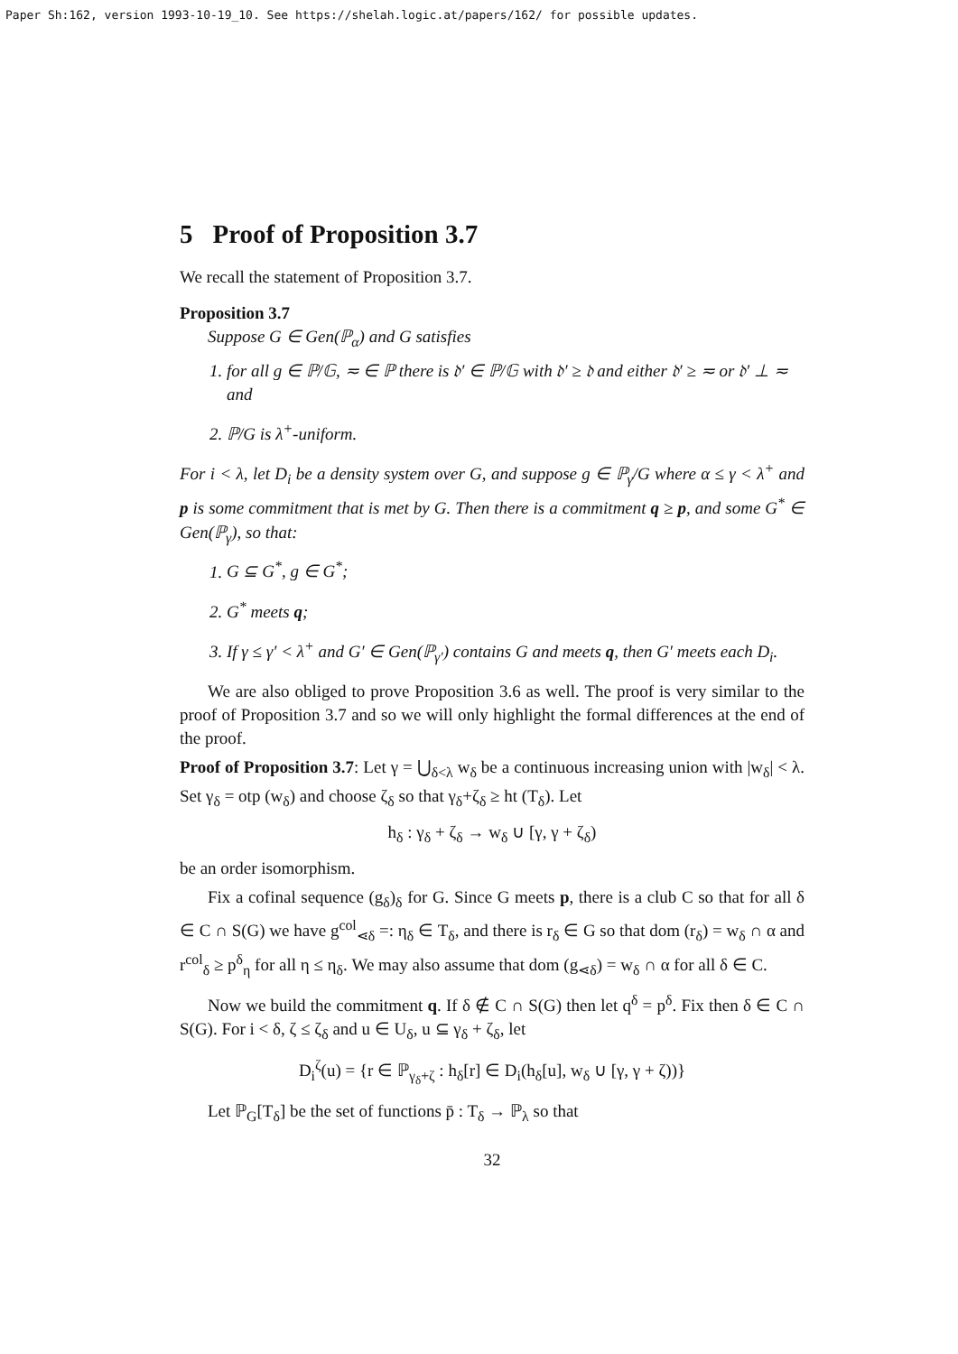Paper Sh:162, version 1993-10-19_10. See https://shelah.logic.at/papers/162/ for possible updates.
5 Proof of Proposition 3.7
We recall the statement of Proposition 3.7.
Proposition 3.7
Suppose G ∈ Gen(ℙ<sub>α</sub>) and G satisfies
1. for all g ∈ ℙ/𝔾, ≂ ∈ ℙ there is 𝔡′ ∈ ℙ/𝔾 with 𝔡′ ≥ 𝔡 and either 𝔡′ ≥ ≂ or 𝔡′ ⊥ ≂ and
2. ℙ/G is λ<sup>+</sup>-uniform.
For i < λ, let D<sub>i</sub> be a density system over G, and suppose g ∈ ℙ<sub>γ</sub>/G where α ≤ γ < λ<sup>+</sup> and p is some commitment that is met by G. Then there is a commitment q ≥ p, and some G<sup>*</sup> ∈ Gen(ℙ<sub>γ</sub>), so that:
1. G ⊆ G<sup>*</sup>, g ∈ G<sup>*</sup>;
2. G<sup>*</sup> meets q;
3. If γ ≤ γ′ < λ<sup>+</sup> and G′ ∈ Gen(ℙ<sub>γ′</sub>) contains G and meets q, then G′ meets each D<sub>i</sub>.
We are also obliged to prove Proposition 3.6 as well. The proof is very similar to the proof of Proposition 3.7 and so we will only highlight the formal differences at the end of the proof.
Proof of Proposition 3.7: Let γ = ⋃<sub>δ<λ</sub> w<sub>δ</sub> be a continuous increasing union with |w<sub>δ</sub>| < λ. Set γ<sub>δ</sub> = otp (w<sub>δ</sub>) and choose ζ<sub>δ</sub> so that γ<sub>δ</sub>+ζ<sub>δ</sub> ≥ ht (T<sub>δ</sub>). Let
h<sub>δ</sub> : γ<sub>δ</sub> + ζ<sub>δ</sub> → w<sub>δ</sub> ∪ [γ, γ + ζ<sub>δ</sub>)
be an order isomorphism.
Fix a cofinal sequence (g<sub>δ</sub>)<sub>δ</sub> for G. Since G meets p, there is a club C so that for all δ ∈ C ∩ S(G) we have g<sup>col</sup><sub>⋖δ</sub> =: η<sub>δ</sub> ∈ T<sub>δ</sub>, and there is r<sub>δ</sub> ∈ G so that dom (r<sub>δ</sub>) = w<sub>δ</sub> ∩ α and r<sup>col</sup><sub>δ</sub> ≥ p<sup>δ</sup><sub>η</sub> for all η ≤ η<sub>δ</sub>. We may also assume that dom (g<sub>⋖δ</sub>) = w<sub>δ</sub> ∩ α for all δ ∈ C.
Now we build the commitment q. If δ ∉ C ∩ S(G) then let q<sup>δ</sup> = p<sup>δ</sup>. Fix then δ ∈ C ∩ S(G). For i < δ, ζ ≤ ζ<sub>δ</sub> and u ∈ U<sub>δ</sub>, u ⊆ γ<sub>δ</sub> + ζ<sub>δ</sub>, let
D<sub>i</sub><sup>ζ</sup>(u) = {r ∈ ℙ<sub>γ<sub>δ</sub>+ζ</sub> : h<sub>δ</sub>[r] ∈ D<sub>i</sub>(h<sub>δ</sub>[u], w<sub>δ</sub> ∪ [γ, γ + ζ))}
Let ℙ<sub>G</sub>[T<sub>δ</sub>] be the set of functions p̄ : T<sub>δ</sub> → ℙ<sub>λ</sub> so that
32